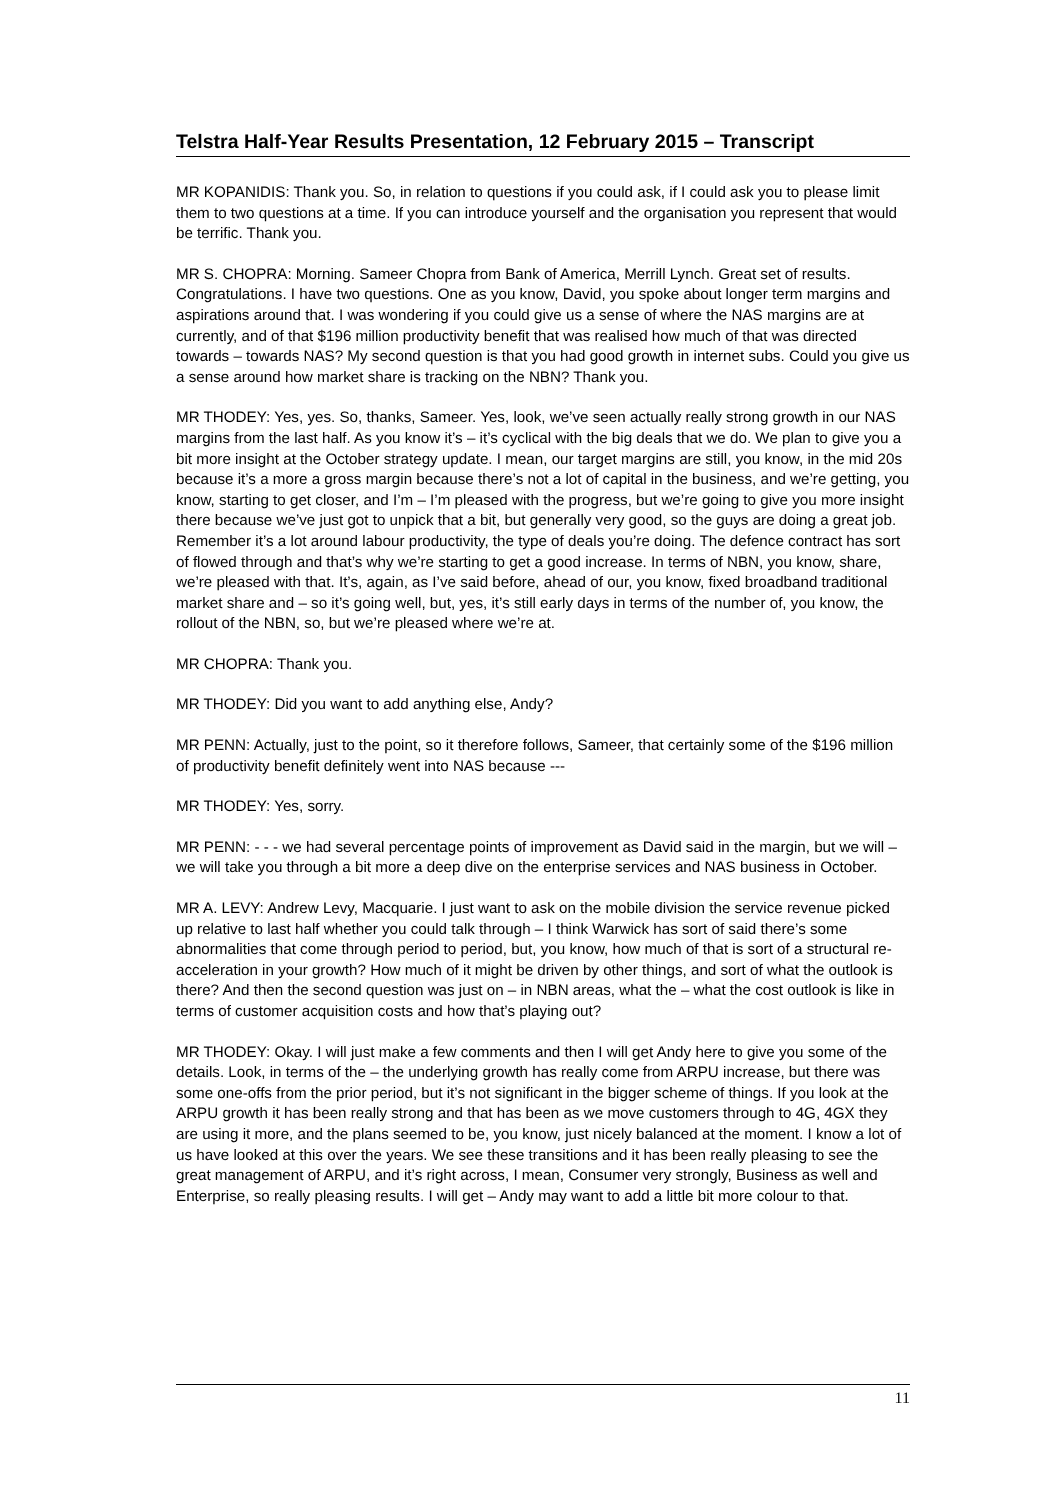Telstra Half-Year Results Presentation, 12 February 2015 – Transcript
MR KOPANIDIS: Thank you. So, in relation to questions if you could ask, if I could ask you to please limit them to two questions at a time. If you can introduce yourself and the organisation you represent that would be terrific. Thank you.
MR S. CHOPRA: Morning. Sameer Chopra from Bank of America, Merrill Lynch. Great set of results. Congratulations. I have two questions. One as you know, David, you spoke about longer term margins and aspirations around that. I was wondering if you could give us a sense of where the NAS margins are at currently, and of that $196 million productivity benefit that was realised how much of that was directed towards – towards NAS? My second question is that you had good growth in internet subs. Could you give us a sense around how market share is tracking on the NBN? Thank you.
MR THODEY: Yes, yes. So, thanks, Sameer. Yes, look, we’ve seen actually really strong growth in our NAS margins from the last half. As you know it’s – it’s cyclical with the big deals that we do. We plan to give you a bit more insight at the October strategy update. I mean, our target margins are still, you know, in the mid 20s because it’s a more a gross margin because there’s not a lot of capital in the business, and we’re getting, you know, starting to get closer, and I’m – I’m pleased with the progress, but we’re going to give you more insight there because we’ve just got to unpick that a bit, but generally very good, so the guys are doing a great job. Remember it’s a lot around labour productivity, the type of deals you’re doing. The defence contract has sort of flowed through and that’s why we’re starting to get a good increase. In terms of NBN, you know, share, we’re pleased with that. It’s, again, as I’ve said before, ahead of our, you know, fixed broadband traditional market share and – so it’s going well, but, yes, it’s still early days in terms of the number of, you know, the rollout of the NBN, so, but we’re pleased where we’re at.
MR CHOPRA: Thank you.
MR THODEY: Did you want to add anything else, Andy?
MR PENN: Actually, just to the point, so it therefore follows, Sameer, that certainly some of the $196 million of productivity benefit definitely went into NAS because ---
MR THODEY: Yes, sorry.
MR PENN: - - - we had several percentage points of improvement as David said in the margin, but we will – we will take you through a bit more a deep dive on the enterprise services and NAS business in October.
MR A. LEVY: Andrew Levy, Macquarie. I just want to ask on the mobile division the service revenue picked up relative to last half whether you could talk through – I think Warwick has sort of said there’s some abnormalities that come through period to period, but, you know, how much of that is sort of a structural re-acceleration in your growth? How much of it might be driven by other things, and sort of what the outlook is there? And then the second question was just on – in NBN areas, what the – what the cost outlook is like in terms of customer acquisition costs and how that’s playing out?
MR THODEY: Okay. I will just make a few comments and then I will get Andy here to give you some of the details. Look, in terms of the – the underlying growth has really come from ARPU increase, but there was some one-offs from the prior period, but it’s not significant in the bigger scheme of things. If you look at the ARPU growth it has been really strong and that has been as we move customers through to 4G, 4GX they are using it more, and the plans seemed to be, you know, just nicely balanced at the moment. I know a lot of us have looked at this over the years. We see these transitions and it has been really pleasing to see the great management of ARPU, and it’s right across, I mean, Consumer very strongly, Business as well and Enterprise, so really pleasing results. I will get – Andy may want to add a little bit more colour to that.
11